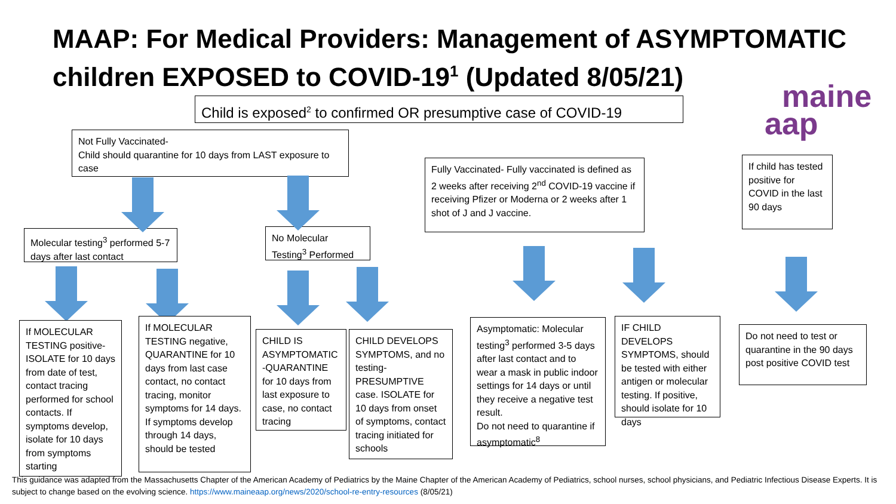MAAP: For Medical Providers: Management of ASYMPTOMATIC children EXPOSED to COVID-19<sup>1</sup> (Updated 8/05/21)
maine
aap
Child is exposed<sup>2</sup> to confirmed OR presumptive case of COVID-19
Not Fully Vaccinated-
Child should quarantine for 10 days from LAST exposure to case
Fully Vaccinated- Fully vaccinated is defined as 2 weeks after receiving 2<sup>nd</sup> COVID-19 vaccine if receiving Pfizer or Moderna or 2 weeks after 1 shot of J and J vaccine.
If child has tested positive for COVID in the last 90 days
Molecular testing<sup>3</sup> performed 5-7 days after last contact
No Molecular Testing<sup>3</sup> Performed
If MOLECULAR TESTING positive- ISOLATE for 10 days from date of test, contact tracing performed for school contacts. If symptoms develop, isolate for 10 days from symptoms starting
If MOLECULAR TESTING negative, QUARANTINE for 10 days from last case contact, no contact tracing, monitor symptoms for 14 days. If symptoms develop through 14 days, should be tested
CHILD IS ASYMPTOMATIC -QUARANTINE for 10 days from last exposure to case, no contact tracing
CHILD DEVELOPS SYMPTOMS, and no testing- PRESUMPTIVE case. ISOLATE for 10 days from onset of symptoms, contact tracing initiated for schools
Asymptomatic: Molecular testing<sup>3</sup> performed 3-5 days after last contact and to wear a mask in public indoor settings for 14 days or until they receive a negative test result.
Do not need to quarantine if asymptomatic<sup>8</sup>
IF CHILD DEVELOPS SYMPTOMS, should be tested with either antigen or molecular testing. If positive, should isolate for 10 days
Do not need to test or quarantine in the 90 days post positive COVID test
This guidance was adapted from the Massachusetts Chapter of the American Academy of Pediatrics by the Maine Chapter of the American Academy of Pediatrics, school nurses, school physicians, and Pediatric Infectious Disease Experts. It is subject to change based on the evolving science. https://www.maineaap.org/news/2020/school-re-entry-resources (8/05/21)